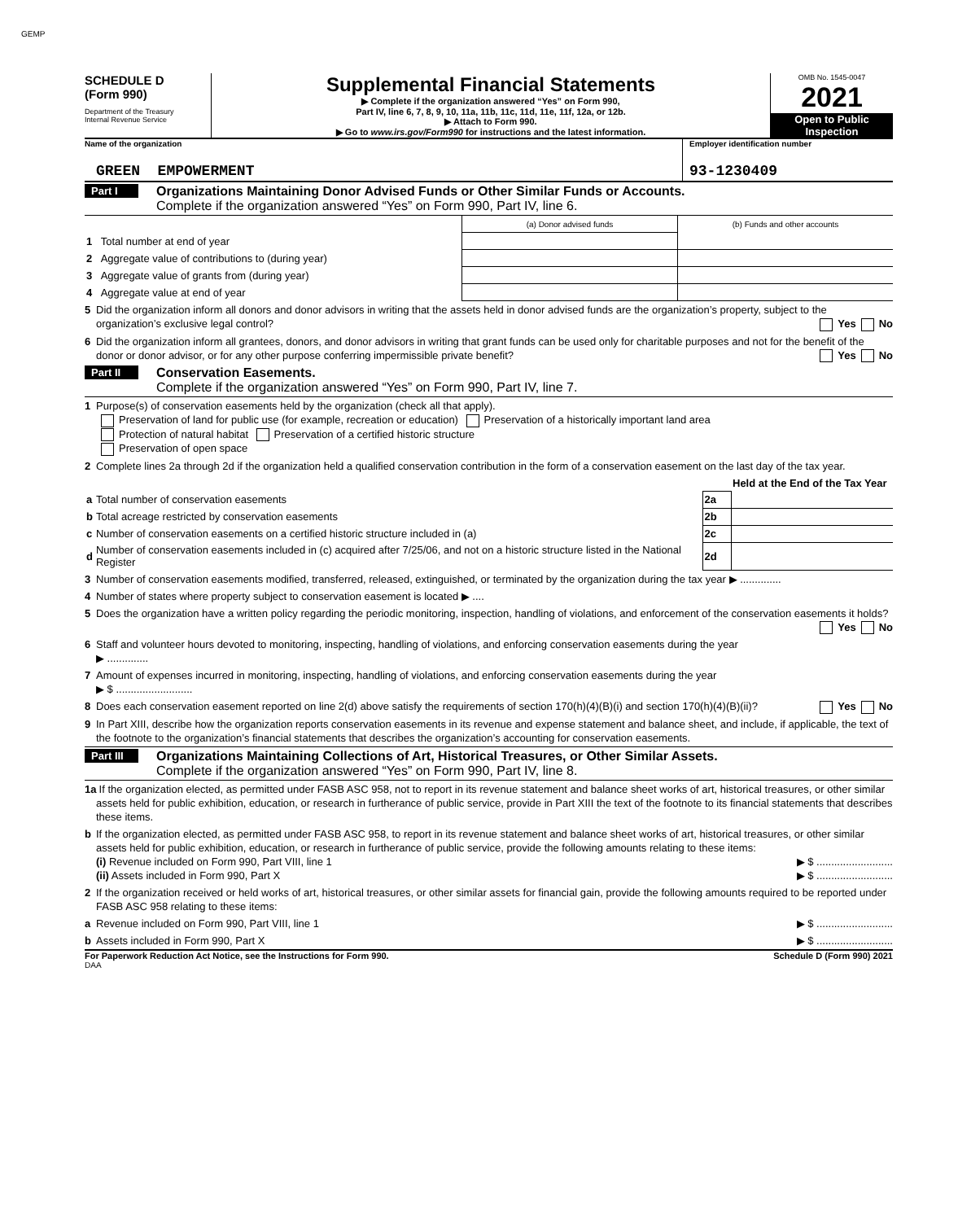GEMP
SCHEDULE D
(Form 990)
Department of the Treasury
Internal Revenue Service
Supplemental Financial Statements
▶ Complete if the organization answered “Yes” on Form 990,
Part IV, line 6, 7, 8, 9, 10, 11a, 11b, 11c, 11d, 11e, 11f, 12a, or 12b.
▶ Attach to Form 990.
▶ Go to www.irs.gov/Form990 for instructions and the latest information.
OMB No. 1545-0047
2021
Open to Public
Inspection
Name of the organization
GREEN EMPOWERMENT
Employer identification number
93-1230409
Part I
Organizations Maintaining Donor Advised Funds or Other Similar Funds or Accounts.
Complete if the organization answered “Yes” on Form 990, Part IV, line 6.
| | | (a) Donor advised funds | (b) Funds and other accounts |
| 1 | Total number at end of year | | |
| 2 | Aggregate value of contributions to (during year) | | |
| 3 | Aggregate value of grants from (during year) | | |
| 4 | Aggregate value at end of year | | |
5 Did the organization inform all donors and donor advisors in writing that the assets held in donor advised funds are the organization’s property, subject to the organization’s exclusive legal control? Yes No
6 Did the organization inform all grantees, donors, and donor advisors in writing that grant funds can be used only for charitable purposes and not for the benefit of the donor or donor advisor, or for any other purpose conferring impermissible private benefit? Yes No
Part II
Conservation Easements.
Complete if the organization answered “Yes” on Form 990, Part IV, line 7.
1 Purpose(s) of conservation easements held by the organization (check all that apply).
Preservation of land for public use (for example, recreation or education) Preservation of a historically important land area
Protection of natural habitat Preservation of a certified historic structure
Preservation of open space
2 Complete lines 2a through 2d if the organization held a qualified conservation contribution in the form of a conservation easement on the last day of the tax year.
| | | | Held at the End of the Tax Year |
| a | Total number of conservation easements | 2a | |
| b | Total acreage restricted by conservation easements | 2b | |
| c | Number of conservation easements on a certified historic structure included in (a) | 2c | |
| d | Number of conservation easements included in (c) acquired after 7/25/06, and not on a historic structure listed in the National Register | 2d | |
3 Number of conservation easements modified, transferred, released, extinguished, or terminated by the organization during the tax year ▶ ..............
4 Number of states where property subject to conservation easement is located ▶ ....
5 Does the organization have a written policy regarding the periodic monitoring, inspection, handling of violations, and enforcement of the conservation easements it holds? Yes No
6 Staff and volunteer hours devoted to monitoring, inspecting, handling of violations, and enforcing conservation easements during the year
▶ ..............
7 Amount of expenses incurred in monitoring, inspecting, handling of violations, and enforcing conservation easements during the year
▶ $ ..........................
8 Does each conservation easement reported on line 2(d) above satisfy the requirements of section 170(h)(4)(B)(i) and section 170(h)(4)(B)(ii)? Yes No
9 In Part XIII, describe how the organization reports conservation easements in its revenue and expense statement and balance sheet, and include, if applicable, the text of the footnote to the organization’s financial statements that describes the organization’s accounting for conservation easements.
Part III
Organizations Maintaining Collections of Art, Historical Treasures, or Other Similar Assets.
Complete if the organization answered “Yes” on Form 990, Part IV, line 8.
1a If the organization elected, as permitted under FASB ASC 958, not to report in its revenue statement and balance sheet works of art, historical treasures, or other similar assets held for public exhibition, education, or research in furtherance of public service, provide in Part XIII the text of the footnote to its financial statements that describes these items.
b If the organization elected, as permitted under FASB ASC 958, to report in its revenue statement and balance sheet works of art, historical treasures, or other similar assets held for public exhibition, education, or research in furtherance of public service, provide the following amounts relating to these items:
(i) Revenue included on Form 990, Part VIII, line 1 ▶ $ ..........................
(ii) Assets included in Form 990, Part X ▶ $ ..........................
2 If the organization received or held works of art, historical treasures, or other similar assets for financial gain, provide the following amounts required to be reported under FASB ASC 958 relating to these items:
a Revenue included on Form 990, Part VIII, line 1 ▶ $ ..........................
b Assets included in Form 990, Part X ▶ $ ..........................
For Paperwork Reduction Act Notice, see the Instructions for Form 990. Schedule D (Form 990) 2021
DAA